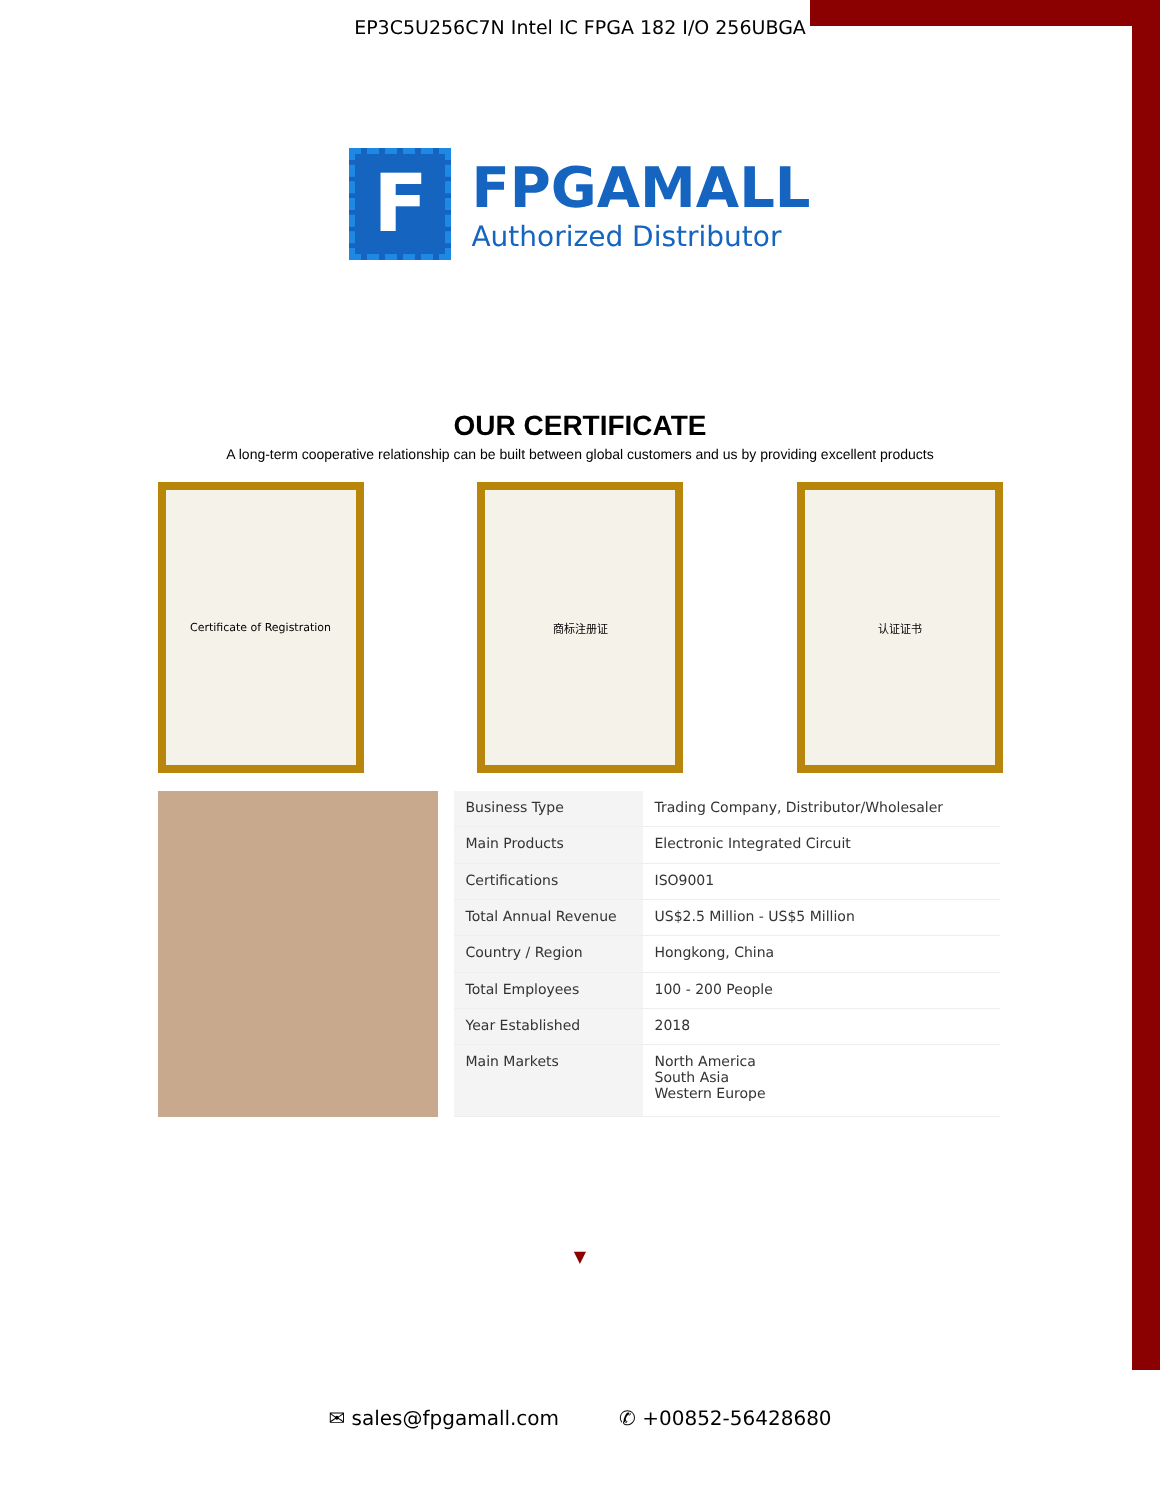EP3C5U256C7N Intel IC FPGA 182 I/O 256UBGA
F
FPGAMALL
Authorized Distributor
OUR CERTIFICATE
A long-term cooperative relationship can be built between global customers and us by providing excellent products
Certificate of Registration 商标注册证 认证证书
| Business Type | Trading Company, Distributor/Wholesaler |
| Main Products | Electronic Integrated Circuit |
| Certifications | ISO9001 |
| Total Annual Revenue | US$2.5 Million - US$5 Million |
| Country / Region | Hongkong, China |
| Total Employees | 100 - 200 People |
| Year Established | 2018 |
| Main Markets | North America South Asia Western Europe |
▼
✉ sales@fpgamall.com ✆ +00852-56428680